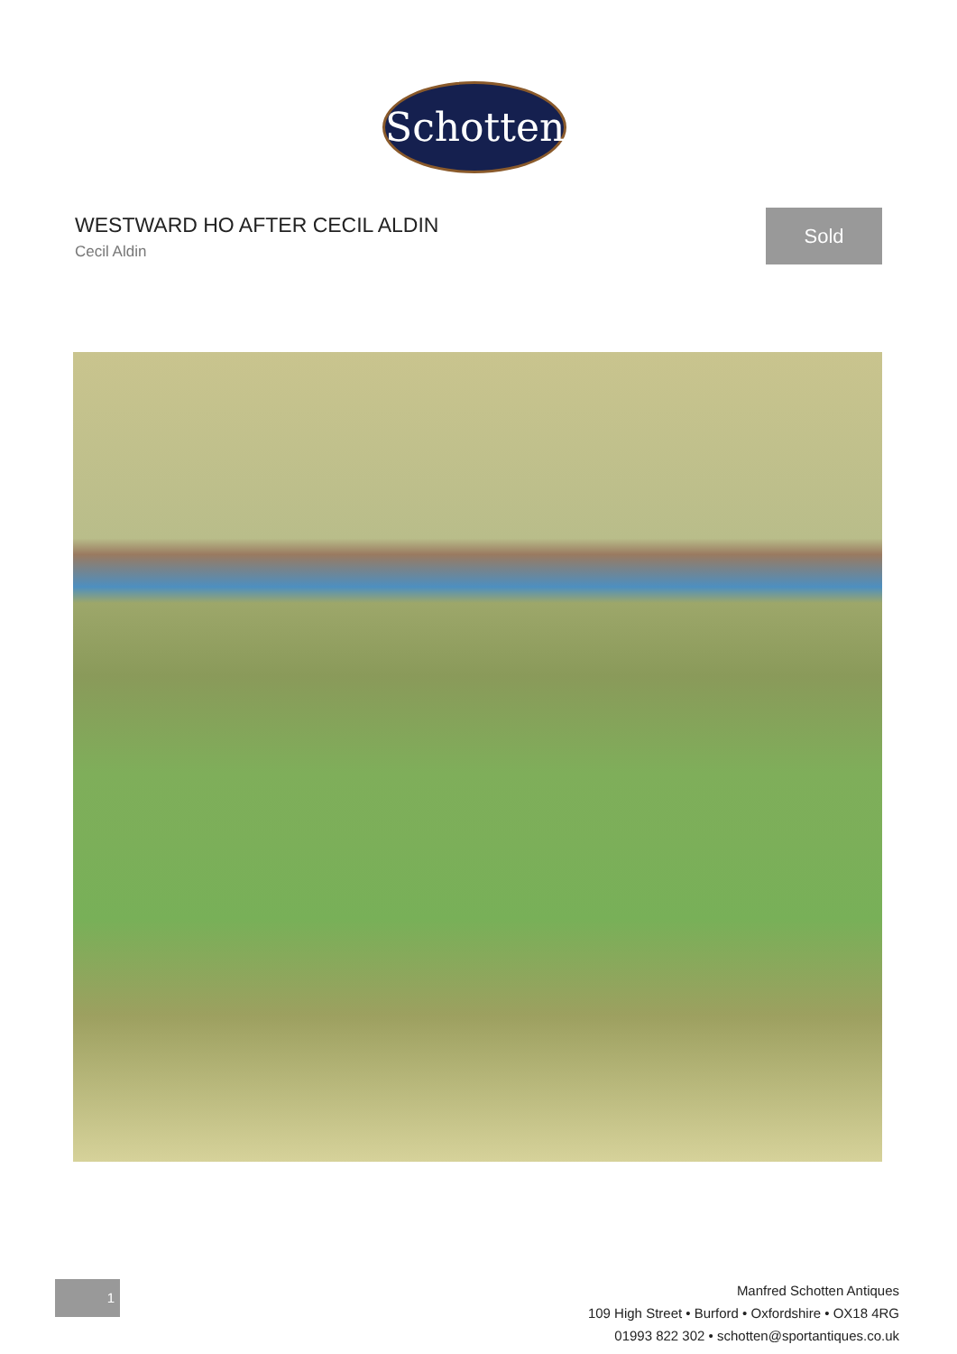Schotten
WESTWARD HO AFTER CECIL ALDIN
Cecil Aldin
Sold
1
Manfred Schotten Antiques
109 High Street • Burford • Oxfordshire • OX18 4RG
01993 822 302 • schotten@sportantiques.co.uk